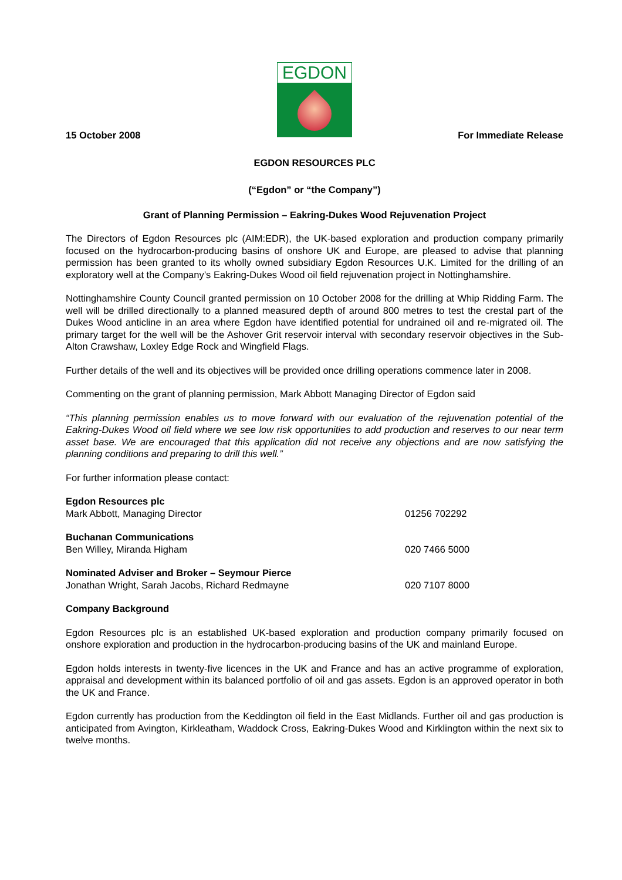EGDON
15 October 2008 For Immediate Release
EGDON RESOURCES PLC
(“Egdon” or “the Company”)
Grant of Planning Permission – Eakring-Dukes Wood Rejuvenation Project
The Directors of Egdon Resources plc (AIM:EDR), the UK-based exploration and production company primarily focused on the hydrocarbon-producing basins of onshore UK and Europe, are pleased to advise that planning permission has been granted to its wholly owned subsidiary Egdon Resources U.K. Limited for the drilling of an exploratory well at the Company’s Eakring-Dukes Wood oil field rejuvenation project in Nottinghamshire.
Nottinghamshire County Council granted permission on 10 October 2008 for the drilling at Whip Ridding Farm. The well will be drilled directionally to a planned measured depth of around 800 metres to test the crestal part of the Dukes Wood anticline in an area where Egdon have identified potential for undrained oil and re-migrated oil. The primary target for the well will be the Ashover Grit reservoir interval with secondary reservoir objectives in the Sub-Alton Crawshaw, Loxley Edge Rock and Wingfield Flags.
Further details of the well and its objectives will be provided once drilling operations commence later in 2008.
Commenting on the grant of planning permission, Mark Abbott Managing Director of Egdon said
“This planning permission enables us to move forward with our evaluation of the rejuvenation potential of the Eakring-Dukes Wood oil field where we see low risk opportunities to add production and reserves to our near term asset base. We are encouraged that this application did not receive any objections and are now satisfying the planning conditions and preparing to drill this well.”
For further information please contact:
| Egdon Resources plc Mark Abbott, Managing Director | 01256 702292 |
| Buchanan Communications Ben Willey, Miranda Higham | 020 7466 5000 |
| Nominated Adviser and Broker – Seymour Pierce Jonathan Wright, Sarah Jacobs, Richard Redmayne | 020 7107 8000 |
Company Background
Egdon Resources plc is an established UK-based exploration and production company primarily focused on onshore exploration and production in the hydrocarbon-producing basins of the UK and mainland Europe.
Egdon holds interests in twenty-five licences in the UK and France and has an active programme of exploration, appraisal and development within its balanced portfolio of oil and gas assets. Egdon is an approved operator in both the UK and France.
Egdon currently has production from the Keddington oil field in the East Midlands. Further oil and gas production is anticipated from Avington, Kirkleatham, Waddock Cross, Eakring-Dukes Wood and Kirklington within the next six to twelve months.